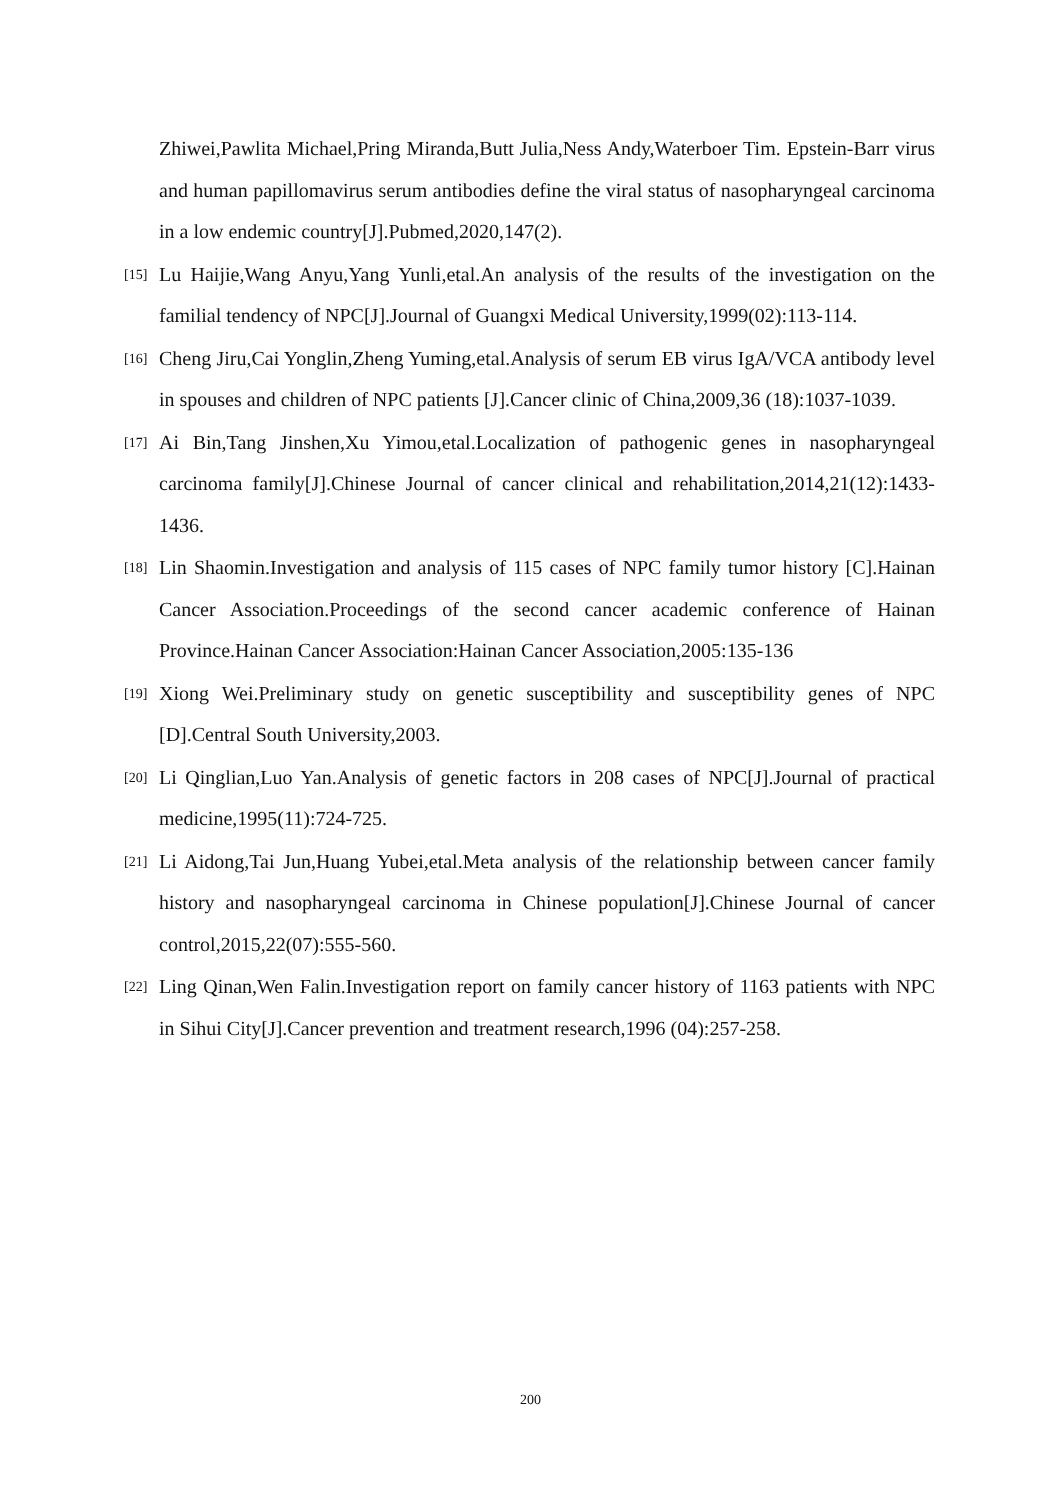Zhiwei,Pawlita Michael,Pring Miranda,Butt Julia,Ness Andy,Waterboer Tim. Epstein-Barr virus and human papillomavirus serum antibodies define the viral status of nasopharyngeal carcinoma in a low endemic country[J].Pubmed,2020,147(2).
[15] Lu Haijie,Wang Anyu,Yang Yunli,etal.An analysis of the results of the investigation on the familial tendency of NPC[J].Journal of Guangxi Medical University,1999(02):113-114.
[16] Cheng Jiru,Cai Yonglin,Zheng Yuming,etal.Analysis of serum EB virus IgA/VCA antibody level in spouses and children of NPC patients [J].Cancer clinic of China,2009,36 (18):1037-1039.
[17] Ai Bin,Tang Jinshen,Xu Yimou,etal.Localization of pathogenic genes in nasopharyngeal carcinoma family[J].Chinese Journal of cancer clinical and rehabilitation,2014,21(12):1433-1436.
[18] Lin Shaomin.Investigation and analysis of 115 cases of NPC family tumor history [C].Hainan Cancer Association.Proceedings of the second cancer academic conference of Hainan Province.Hainan Cancer Association:Hainan Cancer Association,2005:135-136
[19] Xiong Wei.Preliminary study on genetic susceptibility and susceptibility genes of NPC [D].Central South University,2003.
[20] Li Qinglian,Luo Yan.Analysis of genetic factors in 208 cases of NPC[J].Journal of practical medicine,1995(11):724-725.
[21] Li Aidong,Tai Jun,Huang Yubei,etal.Meta analysis of the relationship between cancer family history and nasopharyngeal carcinoma in Chinese population[J].Chinese Journal of cancer control,2015,22(07):555-560.
[22] Ling Qinan,Wen Falin.Investigation report on family cancer history of 1163 patients with NPC in Sihui City[J].Cancer prevention and treatment research,1996 (04):257-258.
200